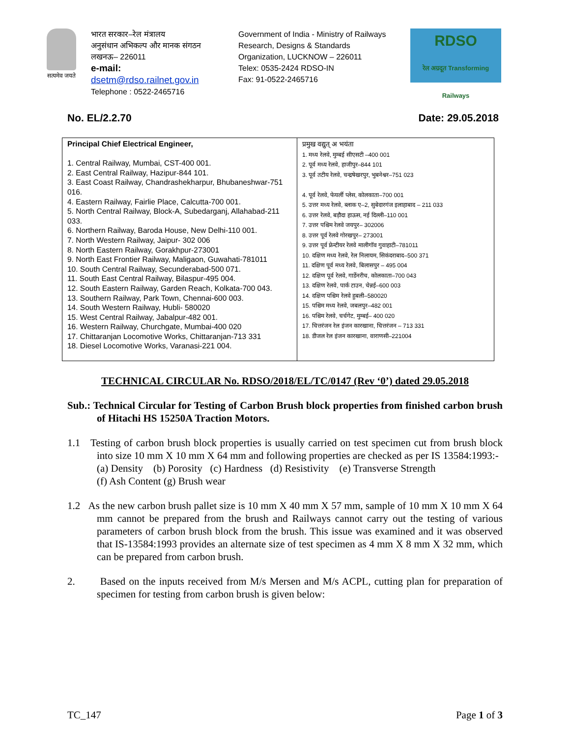सत्यमेव जयते
भारत सरकार–रेल मंत्रालय
अनुसंधान अभिकल्प और मानक संगठन
लखनऊ– 226011
e-mail:
dsetm@rdso.railnet.gov.in
Telephone : 0522-2465716
Government of India - Ministry of Railways
Research, Designs & Standards
Organization, LUCKNOW – 226011
Telex: 0535-2424 RDSO-IN
Fax: 91-0522-2465716
RDSO
रेल अग्रदूत Transforming Railways
No. EL/2.2.70 Date: 29.05.2018
| Principal Chief Electrical Engineer, 1. Central Railway, Mumbai, CST-400 001. 2. East Central Railway, Hazipur-844 101. 3. East Coast Railway, Chandrashekharpur, Bhubaneshwar-751 016. 4. Eastern Railway, Fairlie Place, Calcutta-700 001. 5. North Central Railway, Block-A, Subedarganj, Allahabad-211 033. 6. Northern Railway, Baroda House, New Delhi-110 001. 7. North Western Railway, Jaipur- 302 006 8. North Eastern Railway, Gorakhpur-273001 9. North East Frontier Railway, Maligaon, Guwahati-781011 10. South Central Railway, Secunderabad-500 071. 11. South East Central Railway, Bilaspur-495 004. 12. South Eastern Railway, Garden Reach, Kolkata-700 043. 13. Southern Railway, Park Town, Chennai-600 003. 14. South Western Railway, Hubli- 580020 15. West Central Railway, Jabalpur-482 001. 16. Western Railway, Churchgate, Mumbai-400 020 17. Chittaranjan Locomotive Works, Chittaranjan-713 331 18. Diesel Locomotive Works, Varanasi-221 004. | प्रमुख वद्युत् अ भयंता 1. मध्य रेलवे, मुम्बई सीएसटी –400 001 2. पूर्व मध्य रेलवे, हाजीपुर–844 101 3. पूर्व तटीय रेलवे, चन्द्रषेखरपुर, भुबनेश्वर–751 023 4. पूर्व रेलवे, फेयर्ली प्लेस, कोलकाता–700 001 5. उत्तर मध्य रेलवे, ब्लाक ए–2, सुबेदारगंज इलाहाबाद – 211 033 6. उत्तर रेलवे, बड़ौदा हाऊस, नई दिल्ली–110 001 7. उत्तर पश्चिम रेलवे जयपुर– 302006 8. उत्तर पूर्व रेलवे गोरखपुर– 273001 9. उत्तर पूर्व फ्रेन्टीयर रेलवे मालीगॉव गुवाहाटी–781011 10. दक्षिण मध्य रेलवे, रेल निलायम, सिकंदराबाद–500 371 11. दक्षिण पूर्व मध्य रेलवे, बिलासपुर – 495 004 12. दक्षिण पूर्व रेलवे, गार्डेनरीच, कोलकाता–700 043 13. दक्षिण रेलवे, पार्क टाउन, चेन्नई–600 003 14. दक्षिण पश्चिम रेलवे हुबली–580020 15. पश्चिम मध्य रेलवे, जबलपुर–482 001 16. पश्चिम रेलवे, चर्चगेट, मुम्बई– 400 020 17. चित्तरंजन रेल इंजन कारखाना, चित्तरंजन – 713 331 18. डीजल रेल इंजन कारखाना, वाराणसी–221004 |
TECHNICAL CIRCULAR No. RDSO/2018/EL/TC/0147 (Rev ‘0’) dated 29.05.2018
Sub.: Technical Circular for Testing of Carbon Brush block properties from finished carbon brush of Hitachi HS 15250A Traction Motors.
1.1 Testing of carbon brush block properties is usually carried on test specimen cut from brush block into size 10 mm X 10 mm X 64 mm and following properties are checked as per IS 13584:1993:-
(a) Density (b) Porosity (c) Hardness (d) Resistivity (e) Transverse Strength
(f) Ash Content (g) Brush wear
1.2 As the new carbon brush pallet size is 10 mm X 40 mm X 57 mm, sample of 10 mm X 10 mm X 64 mm cannot be prepared from the brush and Railways cannot carry out the testing of various parameters of carbon brush block from the brush. This issue was examined and it was observed that IS-13584:1993 provides an alternate size of test specimen as 4 mm X 8 mm X 32 mm, which can be prepared from carbon brush.
2. Based on the inputs received from M/s Mersen and M/s ACPL, cutting plan for preparation of specimen for testing from carbon brush is given below:
TC_147 Page 1 of 3